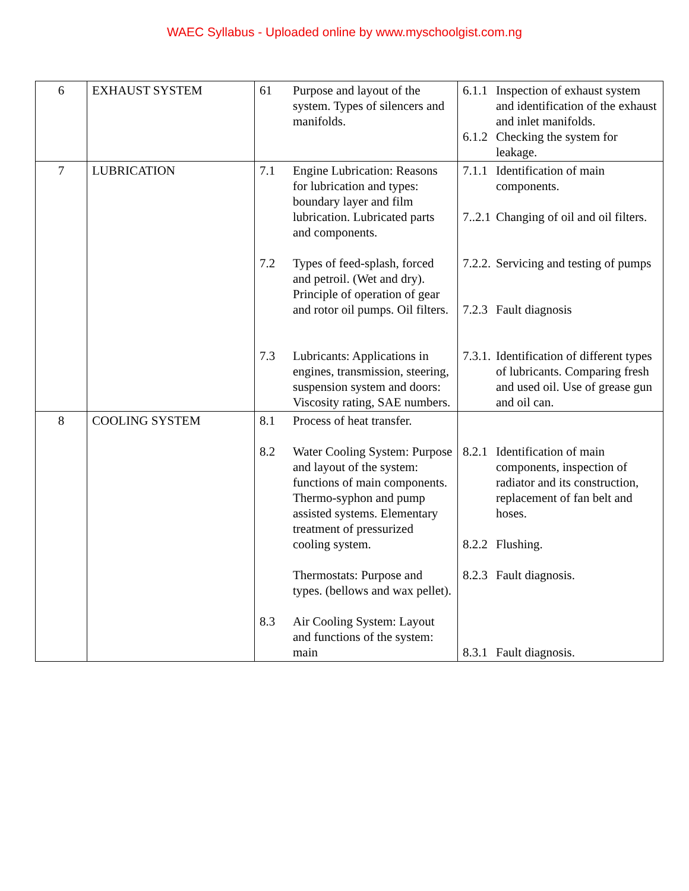WAEC Syllabus - Uploaded online by www.myschoolgist.com.ng
| 6 | EXHAUST SYSTEM | 61 Purpose and layout of the system. Types of silencers and manifolds. | 6.1.1 Inspection of exhaust system and identification of the exhaust and inlet manifolds. 6.1.2 Checking the system for leakage. |
| 7 | LUBRICATION | 7.1 Engine Lubrication: Reasons for lubrication and types: boundary layer and film lubrication. Lubricated parts and components. 7.2 Types of feed-splash, forced and petroil. (Wet and dry). Principle of operation of gear and rotor oil pumps. Oil filters. 7.3 Lubricants: Applications in engines, transmission, steering, suspension system and doors: Viscosity rating, SAE numbers. | 7.1.1 Identification of main components. 7..2.1 Changing of oil and oil filters. 7.2.2. Servicing and testing of pumps 7.2.3 Fault diagnosis 7.3.1. Identification of different types of lubricants. Comparing fresh and used oil. Use of grease gun and oil can. |
| 8 | COOLING SYSTEM | 8.1 Process of heat transfer. 8.2 Water Cooling System: Purpose and layout of the system: functions of main components. Thermo-syphon and pump assisted systems. Elementary treatment of pressurized cooling system. Thermostats: Purpose and types. (bellows and wax pellet). 8.3 Air Cooling System: Layout and functions of the system: main | 8.2.1 Identification of main components, inspection of radiator and its construction, replacement of fan belt and hoses. 8.2.2 Flushing. 8.2.3 Fault diagnosis. 8.3.1 Fault diagnosis. |